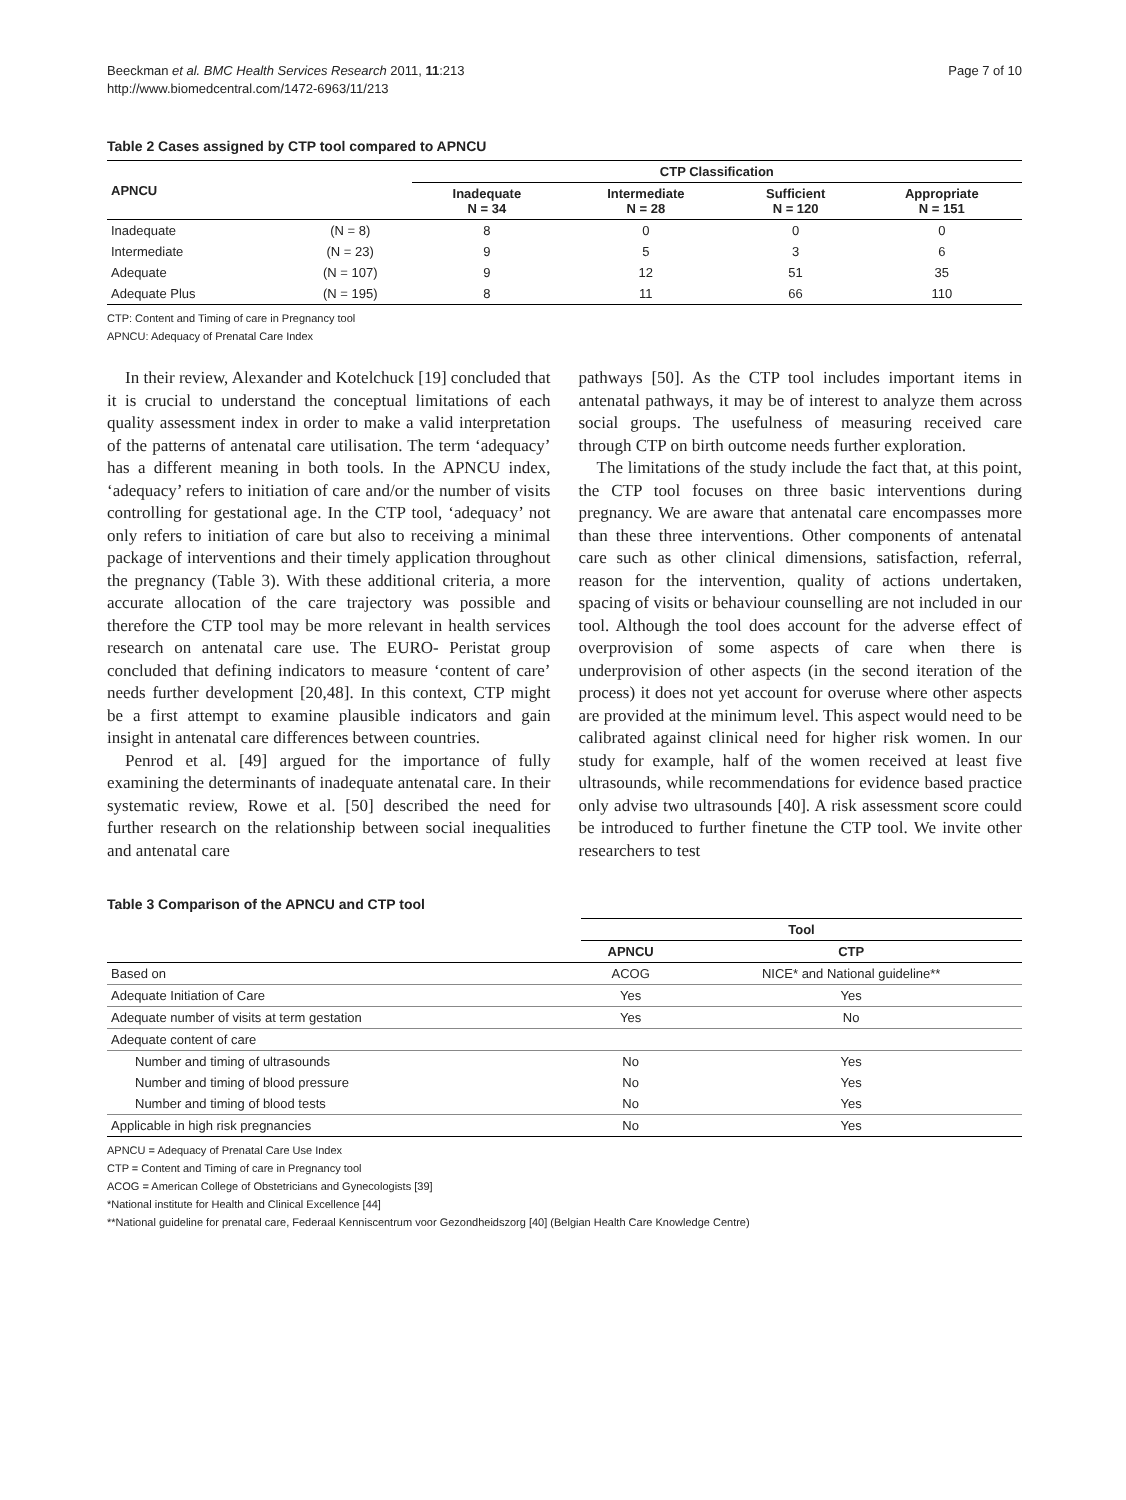Beeckman et al. BMC Health Services Research 2011, 11:213
http://www.biomedcentral.com/1472-6963/11/213
Page 7 of 10
Table 2 Cases assigned by CTP tool compared to APNCU
| APNCU | | CTP Classification | | | |
| --- | --- | --- | --- | --- | --- |
| | | Inadequate N = 34 | Intermediate N = 28 | Sufficient N = 120 | Appropriate N = 151 |
| Inadequate | (N = 8) | 8 | 0 | 0 | 0 |
| Intermediate | (N = 23) | 9 | 5 | 3 | 6 |
| Adequate | (N = 107) | 9 | 12 | 51 | 35 |
| Adequate Plus | (N = 195) | 8 | 11 | 66 | 110 |
CTP: Content and Timing of care in Pregnancy tool
APNCU: Adequacy of Prenatal Care Index
In their review, Alexander and Kotelchuck [19] concluded that it is crucial to understand the conceptual limitations of each quality assessment index in order to make a valid interpretation of the patterns of antenatal care utilisation. The term ‘adequacy’ has a different meaning in both tools. In the APNCU index, ‘adequacy’ refers to initiation of care and/or the number of visits controlling for gestational age. In the CTP tool, ‘adequacy’ not only refers to initiation of care but also to receiving a minimal package of interventions and their timely application throughout the pregnancy (Table 3). With these additional criteria, a more accurate allocation of the care trajectory was possible and therefore the CTP tool may be more relevant in health services research on antenatal care use. The EURO- Peristat group concluded that defining indicators to measure ‘content of care’ needs further development [20,48]. In this context, CTP might be a first attempt to examine plausible indicators and gain insight in antenatal care differences between countries.
Penrod et al. [49] argued for the importance of fully examining the determinants of inadequate antenatal care. In their systematic review, Rowe et al. [50] described the need for further research on the relationship between social inequalities and antenatal care
pathways [50]. As the CTP tool includes important items in antenatal pathways, it may be of interest to analyze them across social groups. The usefulness of measuring received care through CTP on birth outcome needs further exploration.
The limitations of the study include the fact that, at this point, the CTP tool focuses on three basic interventions during pregnancy. We are aware that antenatal care encompasses more than these three interventions. Other components of antenatal care such as other clinical dimensions, satisfaction, referral, reason for the intervention, quality of actions undertaken, spacing of visits or behaviour counselling are not included in our tool. Although the tool does account for the adverse effect of overprovision of some aspects of care when there is underprovision of other aspects (in the second iteration of the process) it does not yet account for overuse where other aspects are provided at the minimum level. This aspect would need to be calibrated against clinical need for higher risk women. In our study for example, half of the women received at least five ultrasounds, while recommendations for evidence based practice only advise two ultrasounds [40]. A risk assessment score could be introduced to further finetune the CTP tool. We invite other researchers to test
Table 3 Comparison of the APNCU and CTP tool
| | Tool | |
| | APNCU | CTP |
| Based on | ACOG | NICE* and National guideline** |
| Adequate Initiation of Care | Yes | Yes |
| Adequate number of visits at term gestation | Yes | No |
| Adequate content of care | | |
| Number and timing of ultrasounds | No | Yes |
| Number and timing of blood pressure | No | Yes |
| Number and timing of blood tests | No | Yes |
| Applicable in high risk pregnancies | No | Yes |
APNCU = Adequacy of Prenatal Care Use Index
CTP = Content and Timing of care in Pregnancy tool
ACOG = American College of Obstetricians and Gynecologists [39]
*National institute for Health and Clinical Excellence [44]
**National guideline for prenatal care, Federaal Kenniscentrum voor Gezondheidszorg [40] (Belgian Health Care Knowledge Centre)